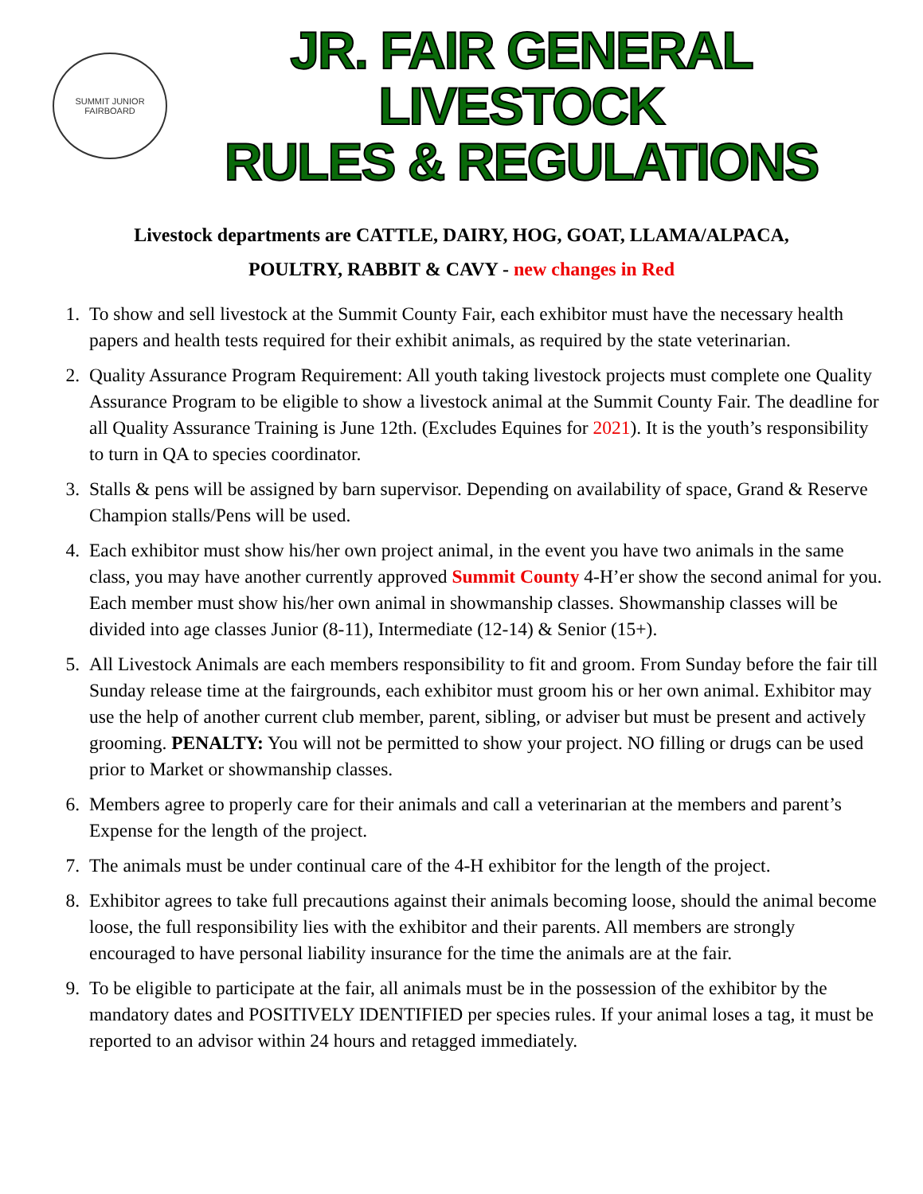SUMMIT JUNIOR
FAIRBOARD
JR. FAIR GENERAL LIVESTOCK
RULES & REGULATIONS
Livestock departments are CATTLE, DAIRY, HOG, GOAT, LLAMA/ALPACA,
POULTRY, RABBIT & CAVY - new changes in Red
1. To show and sell livestock at the Summit County Fair, each exhibitor must have the necessary health papers and health tests required for their exhibit animals, as required by the state veterinarian.
2. Quality Assurance Program Requirement: All youth taking livestock projects must complete one Quality Assurance Program to be eligible to show a livestock animal at the Summit County Fair. The deadline for all Quality Assurance Training is June 12th. (Excludes Equines for 2021). It is the youth’s responsibility to turn in QA to species coordinator.
3. Stalls & pens will be assigned by barn supervisor. Depending on availability of space, Grand & Reserve Champion stalls/Pens will be used.
4. Each exhibitor must show his/her own project animal, in the event you have two animals in the same class, you may have another currently approved Summit County 4-H’er show the second animal for you. Each member must show his/her own animal in showmanship classes. Showmanship classes will be divided into age classes Junior (8-11), Intermediate (12-14) & Senior (15+).
5. All Livestock Animals are each members responsibility to fit and groom. From Sunday before the fair till Sunday release time at the fairgrounds, each exhibitor must groom his or her own animal. Exhibitor may use the help of another current club member, parent, sibling, or adviser but must be present and actively grooming. PENALTY: You will not be permitted to show your project. NO filling or drugs can be used prior to Market or showmanship classes.
6. Members agree to properly care for their animals and call a veterinarian at the members and parent’s Expense for the length of the project.
7. The animals must be under continual care of the 4-H exhibitor for the length of the project.
8. Exhibitor agrees to take full precautions against their animals becoming loose, should the animal become loose, the full responsibility lies with the exhibitor and their parents. All members are strongly encouraged to have personal liability insurance for the time the animals are at the fair.
9. To be eligible to participate at the fair, all animals must be in the possession of the exhibitor by the mandatory dates and POSITIVELY IDENTIFIED per species rules. If your animal loses a tag, it must be reported to an advisor within 24 hours and retagged immediately.